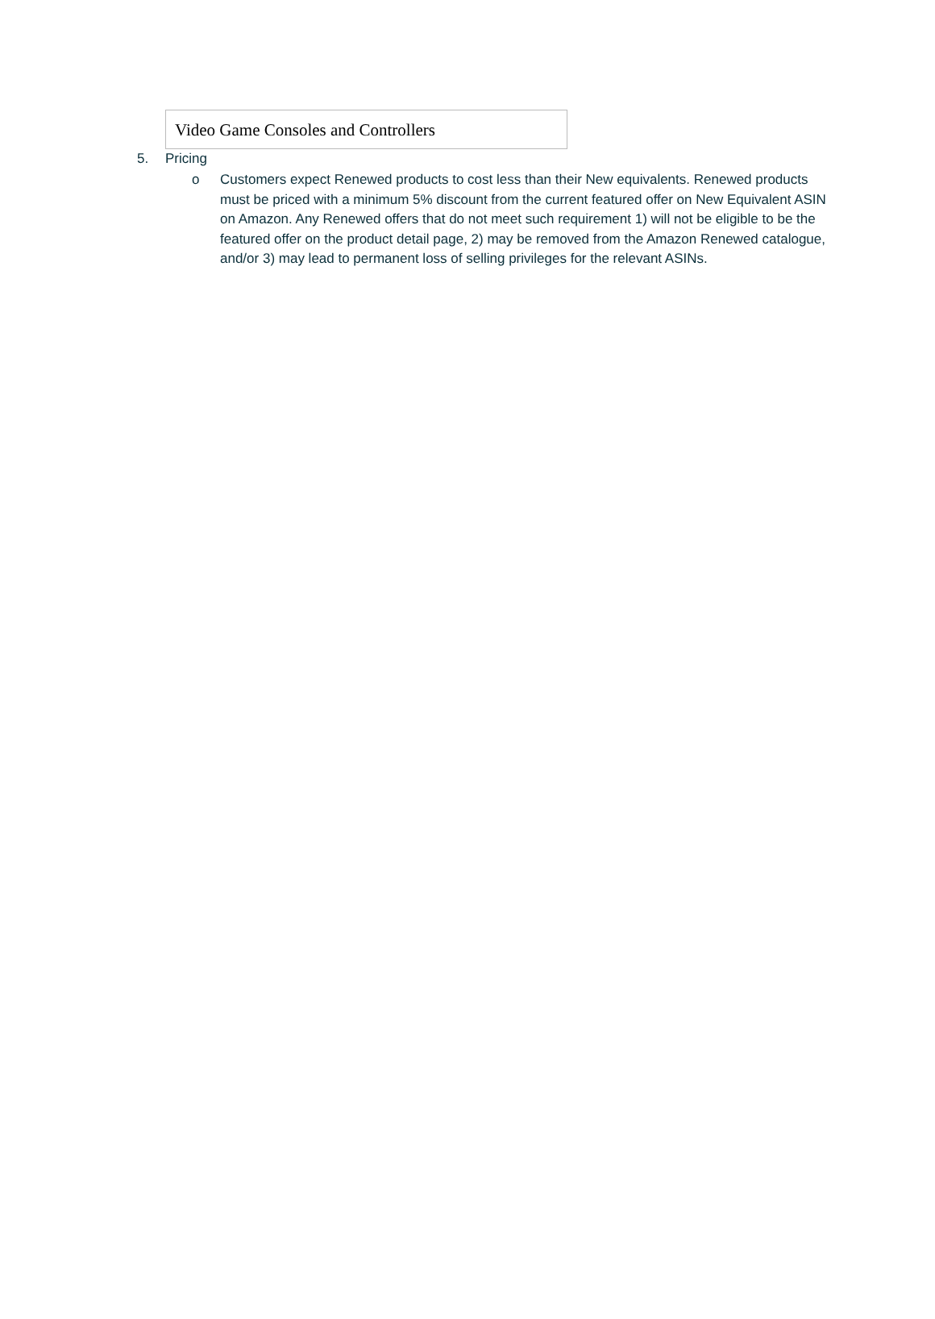| Video Game Consoles and Controllers |
5. Pricing
o Customers expect Renewed products to cost less than their New equivalents. Renewed products must be priced with a minimum 5% discount from the current featured offer on New Equivalent ASIN on Amazon. Any Renewed offers that do not meet such requirement 1) will not be eligible to be the featured offer on the product detail page, 2) may be removed from the Amazon Renewed catalogue, and/or 3) may lead to permanent loss of selling privileges for the relevant ASINs.